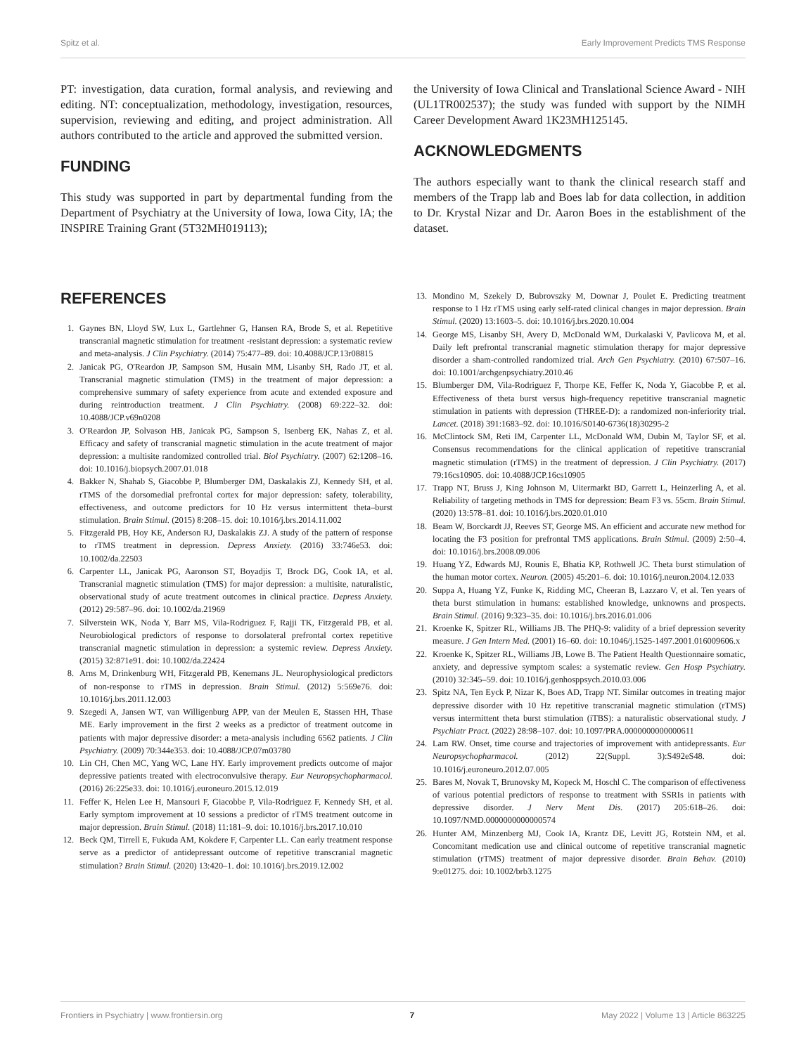Spitz et al. Early Improvement Predicts TMS Response
PT: investigation, data curation, formal analysis, and reviewing and editing. NT: conceptualization, methodology, investigation, resources, supervision, reviewing and editing, and project administration. All authors contributed to the article and approved the submitted version.
FUNDING
This study was supported in part by departmental funding from the Department of Psychiatry at the University of Iowa, Iowa City, IA; the INSPIRE Training Grant (5T32MH019113);
the University of Iowa Clinical and Translational Science Award - NIH (UL1TR002537); the study was funded with support by the NIMH Career Development Award 1K23MH125145.
ACKNOWLEDGMENTS
The authors especially want to thank the clinical research staff and members of the Trapp lab and Boes lab for data collection, in addition to Dr. Krystal Nizar and Dr. Aaron Boes in the establishment of the dataset.
REFERENCES
1. Gaynes BN, Lloyd SW, Lux L, Gartlehner G, Hansen RA, Brode S, et al. Repetitive transcranial magnetic stimulation for treatment -resistant depression: a systematic review and meta-analysis. J Clin Psychiatry. (2014) 75:477–89. doi: 10.4088/JCP.13r08815
2. Janicak PG, O'Reardon JP, Sampson SM, Husain MM, Lisanby SH, Rado JT, et al. Transcranial magnetic stimulation (TMS) in the treatment of major depression: a comprehensive summary of safety experience from acute and extended exposure and during reintroduction treatment. J Clin Psychiatry. (2008) 69:222–32. doi: 10.4088/JCP.v69n0208
3. O'Reardon JP, Solvason HB, Janicak PG, Sampson S, Isenberg EK, Nahas Z, et al. Efficacy and safety of transcranial magnetic stimulation in the acute treatment of major depression: a multisite randomized controlled trial. Biol Psychiatry. (2007) 62:1208–16. doi: 10.1016/j.biopsych.2007.01.018
4. Bakker N, Shahab S, Giacobbe P, Blumberger DM, Daskalakis ZJ, Kennedy SH, et al. rTMS of the dorsomedial prefrontal cortex for major depression: safety, tolerability, effectiveness, and outcome predictors for 10 Hz versus intermittent theta–burst stimulation. Brain Stimul. (2015) 8:208–15. doi: 10.1016/j.brs.2014.11.002
5. Fitzgerald PB, Hoy KE, Anderson RJ, Daskalakis ZJ. A study of the pattern of response to rTMS treatment in depression. Depress Anxiety. (2016) 33:746e53. doi: 10.1002/da.22503
6. Carpenter LL, Janicak PG, Aaronson ST, Boyadjis T, Brock DG, Cook IA, et al. Transcranial magnetic stimulation (TMS) for major depression: a multisite, naturalistic, observational study of acute treatment outcomes in clinical practice. Depress Anxiety. (2012) 29:587–96. doi: 10.1002/da.21969
7. Silverstein WK, Noda Y, Barr MS, Vila-Rodriguez F, Rajji TK, Fitzgerald PB, et al. Neurobiological predictors of response to dorsolateral prefrontal cortex repetitive transcranial magnetic stimulation in depression: a systemic review. Depress Anxiety. (2015) 32:871e91. doi: 10.1002/da.22424
8. Arns M, Drinkenburg WH, Fitzgerald PB, Kenemans JL. Neurophysiological predictors of non-response to rTMS in depression. Brain Stimul. (2012) 5:569e76. doi: 10.1016/j.brs.2011.12.003
9. Szegedi A, Jansen WT, van Willigenburg APP, van der Meulen E, Stassen HH, Thase ME. Early improvement in the first 2 weeks as a predictor of treatment outcome in patients with major depressive disorder: a meta-analysis including 6562 patients. J Clin Psychiatry. (2009) 70:344e353. doi: 10.4088/JCP.07m03780
10. Lin CH, Chen MC, Yang WC, Lane HY. Early improvement predicts outcome of major depressive patients treated with electroconvulsive therapy. Eur Neuropsychopharmacol. (2016) 26:225e33. doi: 10.1016/j.euroneuro.2015.12.019
11. Feffer K, Helen Lee H, Mansouri F, Giacobbe P, Vila-Rodriguez F, Kennedy SH, et al. Early symptom improvement at 10 sessions a predictor of rTMS treatment outcome in major depression. Brain Stimul. (2018) 11:181–9. doi: 10.1016/j.brs.2017.10.010
12. Beck QM, Tirrell E, Fukuda AM, Kokdere F, Carpenter LL. Can early treatment response serve as a predictor of antidepressant outcome of repetitive transcranial magnetic stimulation? Brain Stimul. (2020) 13:420–1. doi: 10.1016/j.brs.2019.12.002
13. Mondino M, Szekely D, Bubrovszky M, Downar J, Poulet E. Predicting treatment response to 1 Hz rTMS using early self-rated clinical changes in major depression. Brain Stimul. (2020) 13:1603–5. doi: 10.1016/j.brs.2020.10.004
14. George MS, Lisanby SH, Avery D, McDonald WM, Durkalaski V, Pavlicova M, et al. Daily left prefrontal transcranial magnetic stimulation therapy for major depressive disorder a sham-controlled randomized trial. Arch Gen Psychiatry. (2010) 67:507–16. doi: 10.1001/archgenpsychiatry.2010.46
15. Blumberger DM, Vila-Rodriguez F, Thorpe KE, Feffer K, Noda Y, Giacobbe P, et al. Effectiveness of theta burst versus high-frequency repetitive transcranial magnetic stimulation in patients with depression (THREE-D): a randomized non-inferiority trial. Lancet. (2018) 391:1683–92. doi: 10.1016/S0140-6736(18)30295-2
16. McClintock SM, Reti IM, Carpenter LL, McDonald WM, Dubin M, Taylor SF, et al. Consensus recommendations for the clinical application of repetitive transcranial magnetic stimulation (rTMS) in the treatment of depression. J Clin Psychiatry. (2017) 79:16cs10905. doi: 10.4088/JCP.16cs10905
17. Trapp NT, Bruss J, King Johnson M, Uitermarkt BD, Garrett L, Heinzerling A, et al. Reliability of targeting methods in TMS for depression: Beam F3 vs. 55cm. Brain Stimul. (2020) 13:578–81. doi: 10.1016/j.brs.2020.01.010
18. Beam W, Borckardt JJ, Reeves ST, George MS. An efficient and accurate new method for locating the F3 position for prefrontal TMS applications. Brain Stimul. (2009) 2:50–4. doi: 10.1016/j.brs.2008.09.006
19. Huang YZ, Edwards MJ, Rounis E, Bhatia KP, Rothwell JC. Theta burst stimulation of the human motor cortex. Neuron. (2005) 45:201–6. doi: 10.1016/j.neuron.2004.12.033
20. Suppa A, Huang YZ, Funke K, Ridding MC, Cheeran B, Lazzaro V, et al. Ten years of theta burst stimulation in humans: established knowledge, unknowns and prospects. Brain Stimul. (2016) 9:323–35. doi: 10.1016/j.brs.2016.01.006
21. Kroenke K, Spitzer RL, Williams JB. The PHQ-9: validity of a brief depression severity measure. J Gen Intern Med. (2001) 16–60. doi: 10.1046/j.1525-1497.2001.016009606.x
22. Kroenke K, Spitzer RL, Williams JB, Lowe B. The Patient Health Questionnaire somatic, anxiety, and depressive symptom scales: a systematic review. Gen Hosp Psychiatry. (2010) 32:345–59. doi: 10.1016/j.genhosppsych.2010.03.006
23. Spitz NA, Ten Eyck P, Nizar K, Boes AD, Trapp NT. Similar outcomes in treating major depressive disorder with 10 Hz repetitive transcranial magnetic stimulation (rTMS) versus intermittent theta burst stimulation (iTBS): a naturalistic observational study. J Psychiatr Pract. (2022) 28:98–107. doi: 10.1097/PRA.0000000000000611
24. Lam RW. Onset, time course and trajectories of improvement with antidepressants. Eur Neuropsychopharmacol. (2012) 22(Suppl. 3):S492eS48. doi: 10.1016/j.euroneuro.2012.07.005
25. Bares M, Novak T, Brunovsky M, Kopeck M, Hoschl C. The comparison of effectiveness of various potential predictors of response to treatment with SSRIs in patients with depressive disorder. J Nerv Ment Dis. (2017) 205:618–26. doi: 10.1097/NMD.0000000000000574
26. Hunter AM, Minzenberg MJ, Cook IA, Krantz DE, Levitt JG, Rotstein NM, et al. Concomitant medication use and clinical outcome of repetitive transcranial magnetic stimulation (rTMS) treatment of major depressive disorder. Brain Behav. (2010) 9:e01275. doi: 10.1002/brb3.1275
Frontiers in Psychiatry | www.frontiersin.org 7 May 2022 | Volume 13 | Article 863225